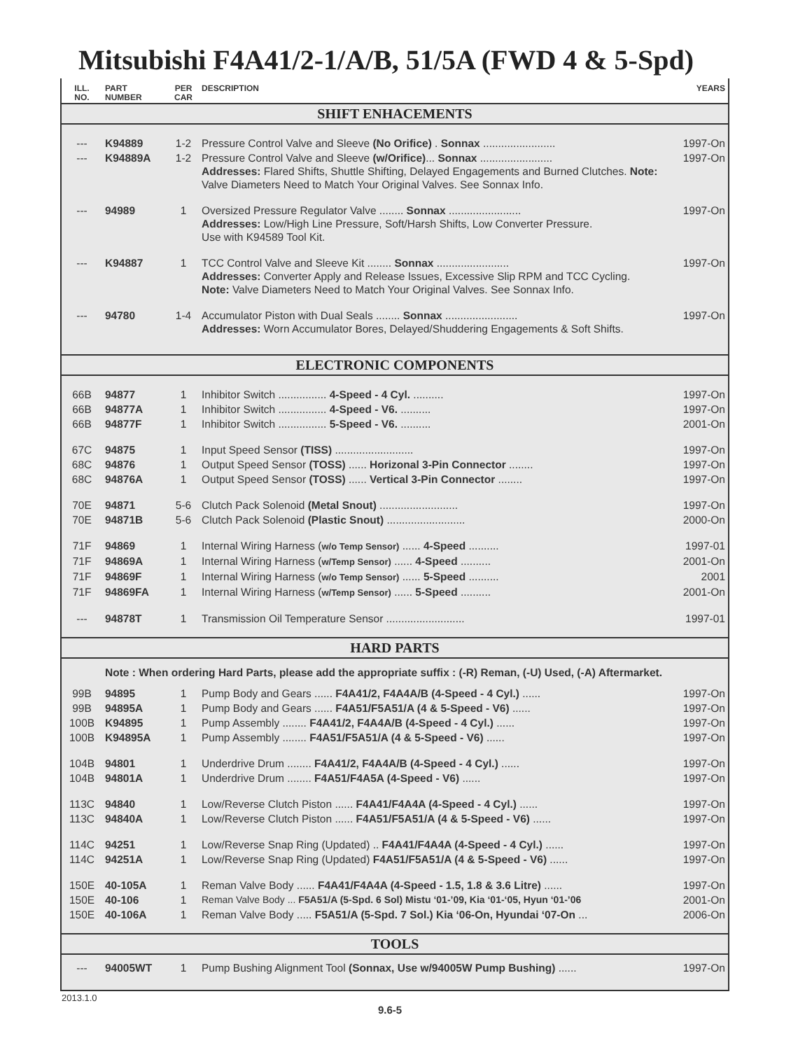Mitsubishi F4A41/2-1/A/B, 51/5A (FWD 4 & 5-Spd)
| ILL. NO. | PART NUMBER | PER CAR | DESCRIPTION | YEARS |
| SHIFT ENHACEMENTS | | | | |
| --- | K94889 | 1-2 | Pressure Control Valve and Sleeve (No Orifice) . Sonnax ........................ | 1997-On |
| --- | K94889A | 1-2 | Pressure Control Valve and Sleeve (w/Orifice) ... Sonnax ........................ Addresses: Flared Shifts, Shuttle Shifting, Delayed Engagements and Burned Clutches. Note: Valve Diameters Need to Match Your Original Valves. See Sonnax Info. | 1997-On |
| --- | 94989 | 1 | Oversized Pressure Regulator Valve ........ Sonnax ........................ Addresses: Low/High Line Pressure, Soft/Harsh Shifts, Low Converter Pressure. Use with K94589 Tool Kit. | 1997-On |
| --- | K94887 | 1 | TCC Control Valve and Sleeve Kit ........ Sonnax ........................ Addresses: Converter Apply and Release Issues, Excessive Slip RPM and TCC Cycling. Note: Valve Diameters Need to Match Your Original Valves. See Sonnax Info. | 1997-On |
| --- | 94780 | 1-4 | Accumulator Piston with Dual Seals ........ Sonnax ........................ Addresses: Worn Accumulator Bores, Delayed/Shuddering Engagements & Soft Shifts. | 1997-On |
| ELECTRONIC COMPONENTS | | | | |
| 66B | 94877 | 1 | Inhibitor Switch ................ 4-Speed - 4 Cyl. .......... | 1997-On |
| 66B | 94877A | 1 | Inhibitor Switch ................ 4-Speed - V6. .......... | 1997-On |
| 66B | 94877F | 1 | Inhibitor Switch ................ 5-Speed - V6. .......... | 2001-On |
| 67C | 94875 | 1 | Input Speed Sensor (TISS) .......................... | 1997-On |
| 68C | 94876 | 1 | Output Speed Sensor (TOSS) ...... Horizonal 3-Pin Connector ........ | 1997-On |
| 68C | 94876A | 1 | Output Speed Sensor (TOSS) ...... Vertical 3-Pin Connector ........ | 1997-On |
| 70E | 94871 | 5-6 | Clutch Pack Solenoid (Metal Snout) .......................... | 1997-On |
| 70E | 94871B | 5-6 | Clutch Pack Solenoid (Plastic Snout) .......................... | 2000-On |
| 71F | 94869 | 1 | Internal Wiring Harness ( w/o Temp Sensor) ...... 4-Speed .......... | 1997-01 |
| 71F | 94869A | 1 | Internal Wiring Harness ( w/Temp Sensor) ...... 4-Speed .......... | 2001-On |
| 71F | 94869F | 1 | Internal Wiring Harness ( w/o Temp Sensor) ...... 5-Speed .......... | 2001 |
| 71F | 94869FA | 1 | Internal Wiring Harness ( w/Temp Sensor) ...... 5-Speed .......... | 2001-On |
| --- | 94878T | 1 | Transmission Oil Temperature Sensor .......................... | 1997-01 |
| HARD PARTS | | | | |
| | Note : When ordering Hard Parts, please add the appropriate suffix : (-R) Reman, (-U) Used, (-A) Aftermarket. | | | |
| 99B | 94895 | 1 | Pump Body and Gears ...... F4A41/2, F4A4A/B (4-Speed - 4 Cyl.) ...... | 1997-On |
| 99B | 94895A | 1 | Pump Body and Gears ...... F4A51/F5A51/A (4 & 5-Speed - V6) ...... | 1997-On |
| 100B | K94895 | 1 | Pump Assembly ........ F4A41/2, F4A4A/B (4-Speed - 4 Cyl.) ...... | 1997-On |
| 100B | K94895A | 1 | Pump Assembly ........ F4A51/F5A51/A (4 & 5-Speed - V6) ...... | 1997-On |
| 104B | 94801 | 1 | Underdrive Drum ........ F4A41/2, F4A4A/B (4-Speed - 4 Cyl.) ...... | 1997-On |
| 104B | 94801A | 1 | Underdrive Drum ........ F4A51/F4A5A (4-Speed - V6) ...... | 1997-On |
| 113C | 94840 | 1 | Low/Reverse Clutch Piston ...... F4A41/F4A4A (4-Speed - 4 Cyl.) ...... | 1997-On |
| 113C | 94840A | 1 | Low/Reverse Clutch Piston ...... F4A51/F5A51/A (4 & 5-Speed - V6) ...... | 1997-On |
| 114C | 94251 | 1 | Low/Reverse Snap Ring (Updated) .. F4A41/F4A4A (4-Speed - 4 Cyl.) ...... | 1997-On |
| 114C | 94251A | 1 | Low/Reverse Snap Ring (Updated) F4A51/F5A51/A (4 & 5-Speed - V6) ...... | 1997-On |
| 150E | 40-105A | 1 | Reman Valve Body ...... F4A41/F4A4A (4-Speed - 1.5, 1.8 & 3.6 Litre) ...... | 1997-On |
| 150E | 40-106 | 1 | Reman Valve Body ... F5A51/A (5-Spd. 6 Sol) Mistu ‘01-’09, Kia ‘01-‘05, Hyun ‘01-’06 | 2001-On |
| 150E | 40-106A | 1 | Reman Valve Body ..... F5A51/A (5-Spd. 7 Sol.) Kia ‘06-On, Hyundai ‘07-On ... | 2006-On |
| TOOLS | | | | |
| --- | 94005WT | 1 | Pump Bushing Alignment Tool (Sonnax, Use w/94005W Pump Bushing) ...... | 1997-On |
2013.1.0
9.6-5